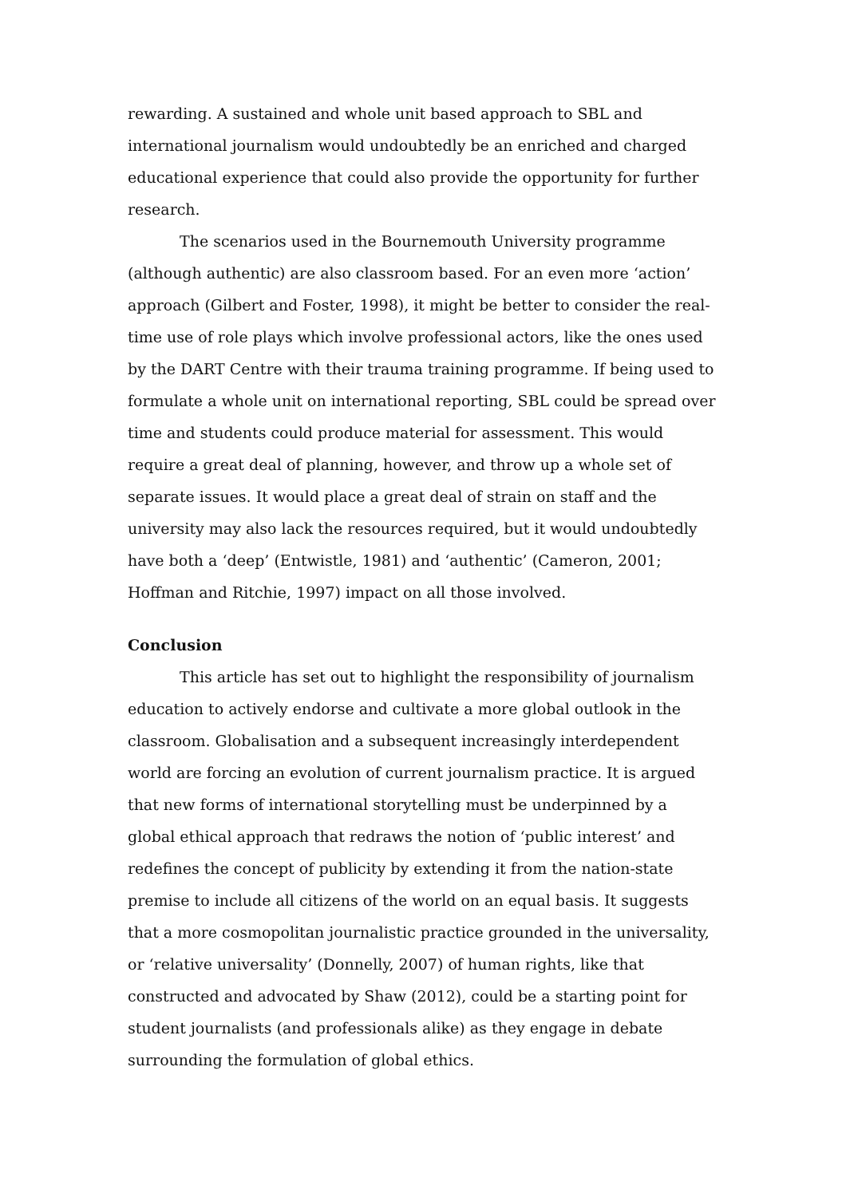rewarding. A sustained and whole unit based approach to SBL and international journalism would undoubtedly be an enriched and charged educational experience that could also provide the opportunity for further research.
The scenarios used in the Bournemouth University programme (although authentic) are also classroom based. For an even more ‘action’ approach (Gilbert and Foster, 1998), it might be better to consider the real-time use of role plays which involve professional actors, like the ones used by the DART Centre with their trauma training programme. If being used to formulate a whole unit on international reporting, SBL could be spread over time and students could produce material for assessment. This would require a great deal of planning, however, and throw up a whole set of separate issues. It would place a great deal of strain on staff and the university may also lack the resources required, but it would undoubtedly have both a ‘deep’ (Entwistle, 1981) and ‘authentic’ (Cameron, 2001; Hoffman and Ritchie, 1997) impact on all those involved.
Conclusion
This article has set out to highlight the responsibility of journalism education to actively endorse and cultivate a more global outlook in the classroom. Globalisation and a subsequent increasingly interdependent world are forcing an evolution of current journalism practice. It is argued that new forms of international storytelling must be underpinned by a global ethical approach that redraws the notion of ‘public interest’ and redefines the concept of publicity by extending it from the nation-state premise to include all citizens of the world on an equal basis. It suggests that a more cosmopolitan journalistic practice grounded in the universality, or ‘relative universality’ (Donnelly, 2007) of human rights, like that constructed and advocated by Shaw (2012), could be a starting point for student journalists (and professionals alike) as they engage in debate surrounding the formulation of global ethics.